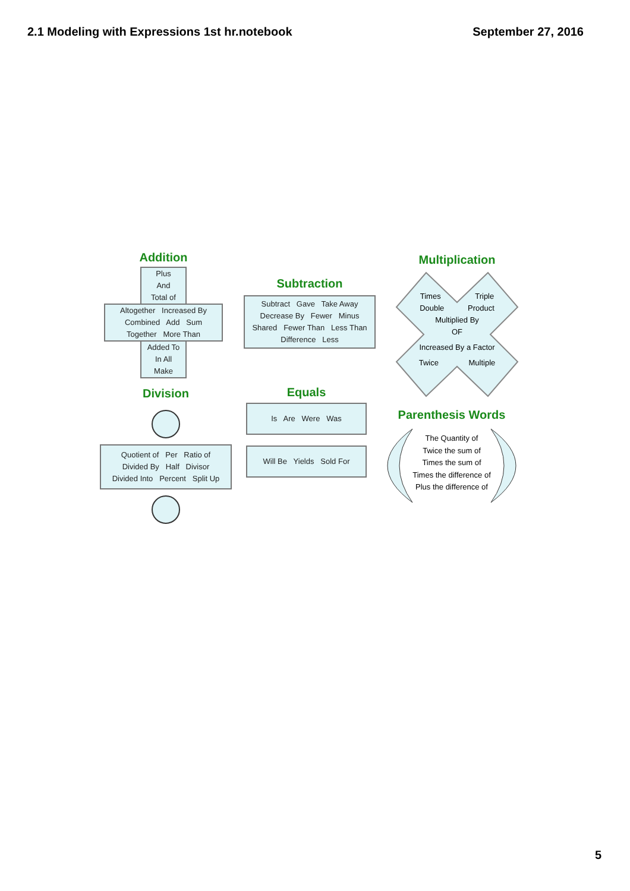2.1 Modeling with Expressions 1st hr.notebook September 27, 2016
Addition
Plus
And
Total of
Altogether Increased By
Combined Add Sum
Together More Than
Added To
In All
Make
Subtraction
Subtract Gave Take Away
Decrease By Fewer Minus
Shared Fewer Than Less Than
Difference Less
Multiplication
Times Triple
Double Product
Multiplied By
OF
Increased By a Factor
Twice Multiple
Division
Quotient of Per Ratio of
Divided By Half Divisor
Divided Into Percent Split Up
Equals
Is Are Were Was
Will Be Yields Sold For
Parenthesis Words
The Quantity of
Twice the sum of
Times the sum of
Times the difference of
Plus the difference of
5